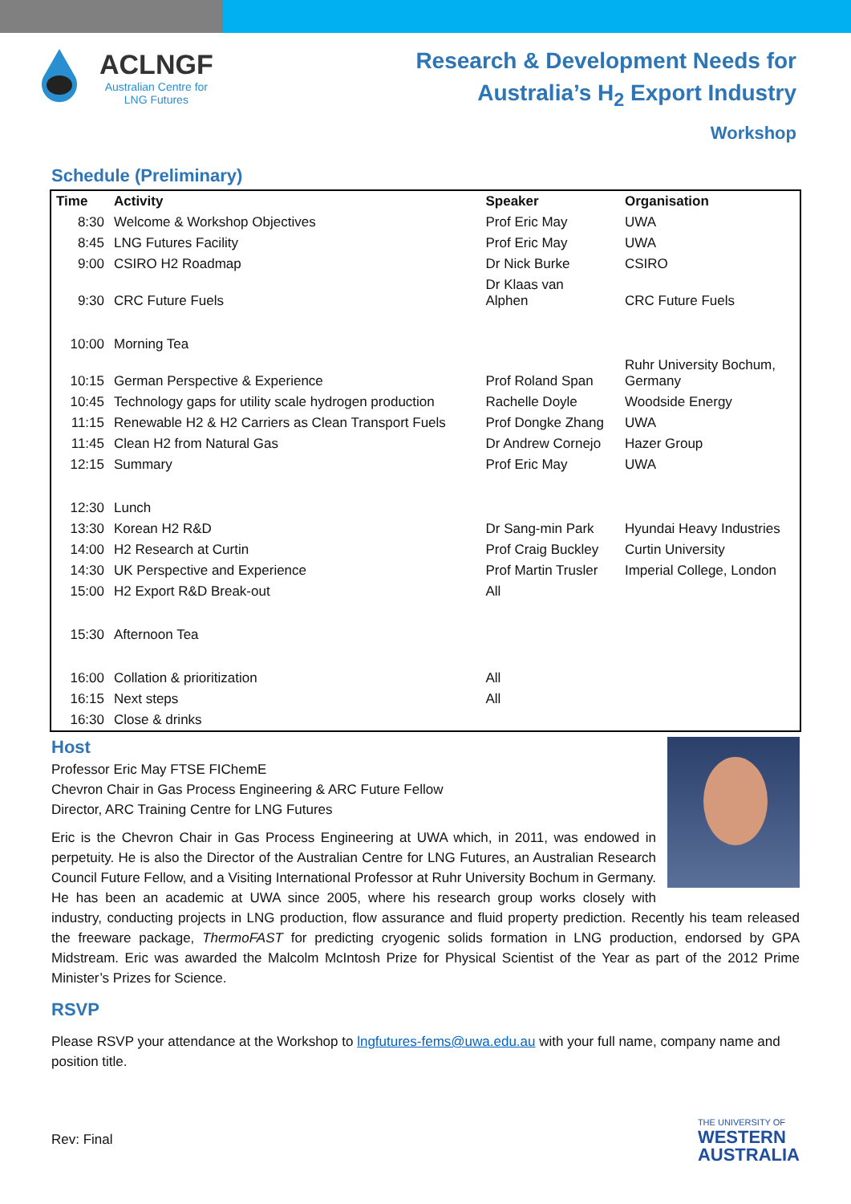ACLNGF
Australian Centre for
LNG Futures
Research & Development Needs for
Australia’s H<sub>2</sub> Export Industry
Workshop
Schedule (Preliminary)
| Time | Activity | Speaker | Organisation |
| --- | --- | --- | --- |
| 8:30 | Welcome & Workshop Objectives | Prof Eric May | UWA |
| 8:45 | LNG Futures Facility | Prof Eric May | UWA |
| 9:00 | CSIRO H2 Roadmap | Dr Nick Burke | CSIRO |
| 9:30 | CRC Future Fuels | Dr Klaas van Alphen | CRC Future Fuels |
| 10:00 | Morning Tea | | |
| 10:15 | German Perspective & Experience | Prof Roland Span | Ruhr University Bochum, Germany |
| 10:45 | Technology gaps for utility scale hydrogen production | Rachelle Doyle | Woodside Energy |
| 11:15 | Renewable H2 & H2 Carriers as Clean Transport Fuels | Prof Dongke Zhang | UWA |
| 11:45 | Clean H2 from Natural Gas | Dr Andrew Cornejo | Hazer Group |
| 12:15 | Summary | Prof Eric May | UWA |
| 12:30 | Lunch | | |
| 13:30 | Korean H2 R&D | Dr Sang-min Park | Hyundai Heavy Industries |
| 14:00 | H2 Research at Curtin | Prof Craig Buckley | Curtin University |
| 14:30 | UK Perspective and Experience | Prof Martin Trusler | Imperial College, London |
| 15:00 | H2 Export R&D Break-out | All | |
| 15:30 | Afternoon Tea | | |
| 16:00 | Collation & prioritization | All | |
| 16:15 | Next steps | All | |
| 16:30 | Close & drinks | | |
Host
Professor Eric May FTSE FIChemE
Chevron Chair in Gas Process Engineering & ARC Future Fellow
Director, ARC Training Centre for LNG Futures
Eric is the Chevron Chair in Gas Process Engineering at UWA which, in 2011, was endowed in perpetuity. He is also the Director of the Australian Centre for LNG Futures, an Australian Research Council Future Fellow, and a Visiting International Professor at Ruhr University Bochum in Germany. He has been an academic at UWA since 2005, where his research group works closely with industry, conducting projects in LNG production, flow assurance and fluid property prediction. Recently his team released the freeware package, ThermoFAST for predicting cryogenic solids formation in LNG production, endorsed by GPA Midstream. Eric was awarded the Malcolm McIntosh Prize for Physical Scientist of the Year as part of the 2012 Prime Minister’s Prizes for Science.
RSVP
Please RSVP your attendance at the Workshop to lngfutures-fems@uwa.edu.au with your full name, company name and position title.
Rev: Final
THE UNIVERSITY OF
WESTERN
AUSTRALIA